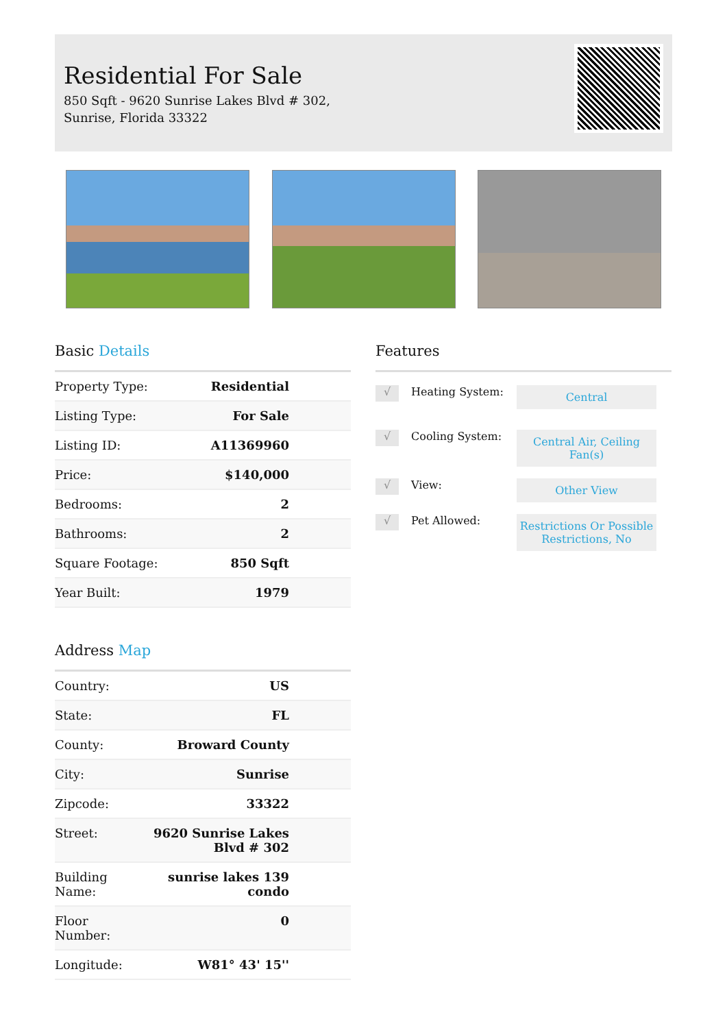Residential For Sale
850 Sqft - 9620 Sunrise Lakes Blvd # 302,
Sunrise, Florida 33322
Basic Details
| Property Type: | Residential |
| Listing Type: | For Sale |
| Listing ID: | A11369960 |
| Price: | $140,000 |
| Bedrooms: | 2 |
| Bathrooms: | 2 |
| Square Footage: | 850 Sqft |
| Year Built: | 1979 |
Address Map
| Country: | US |
| State: | FL |
| County: | Broward County |
| City: | Sunrise |
| Zipcode: | 33322 |
| Street: | 9620 Sunrise Lakes Blvd # 302 |
| Building Name: | sunrise lakes 139 condo |
| Floor Number: | 0 |
| Longitude: | W81° 43' 15'' |
Features
√
Heating System:
Central
√
Cooling System:
Central Air, Ceiling Fan(s)
√
View:
Other View
√
Pet Allowed:
Restrictions Or Possible Restrictions, No